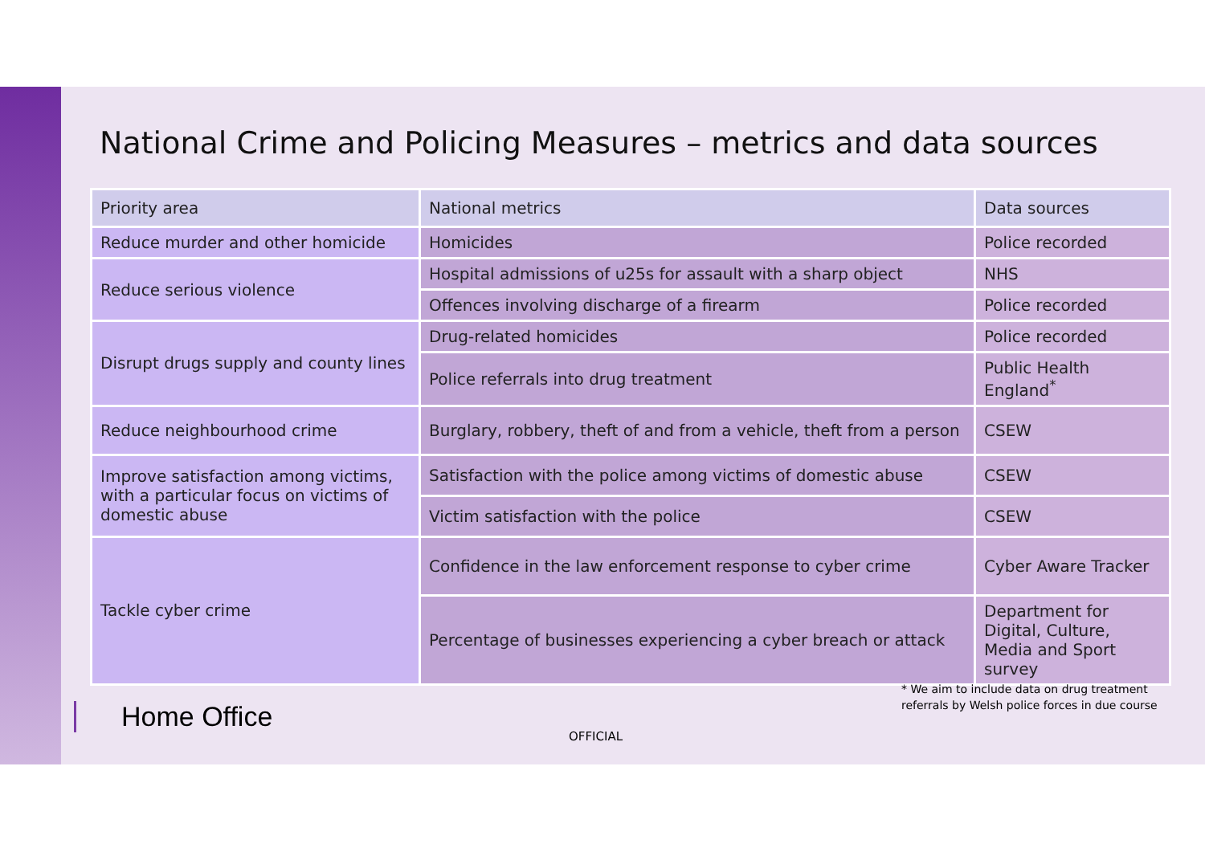National Crime and Policing Measures – metrics and data sources
| Priority area | National metrics | Data sources |
| --- | --- | --- |
| Reduce murder and other homicide | Homicides | Police recorded |
| Reduce serious violence | Hospital admissions of u25s for assault with a sharp object | NHS |
| | Offences involving discharge of a firearm | Police recorded |
| Disrupt drugs supply and county lines | Drug-related homicides | Police recorded |
| | Police referrals into drug treatment | Public Health England<sup>*</sup> |
| Reduce neighbourhood crime | Burglary, robbery, theft of and from a vehicle, theft from a person | CSEW |
| Improve satisfaction among victims, with a particular focus on victims of domestic abuse | Satisfaction with the police among victims of domestic abuse | CSEW |
| | Victim satisfaction with the police | CSEW |
| Tackle cyber crime | Confidence in the law enforcement response to cyber crime | Cyber Aware Tracker |
| | Percentage of businesses experiencing a cyber breach or attack | Department for Digital, Culture, Media and Sport survey |
* We aim to include data on drug treatment
referrals by Welsh police forces in due course
Home Office
OFFICIAL